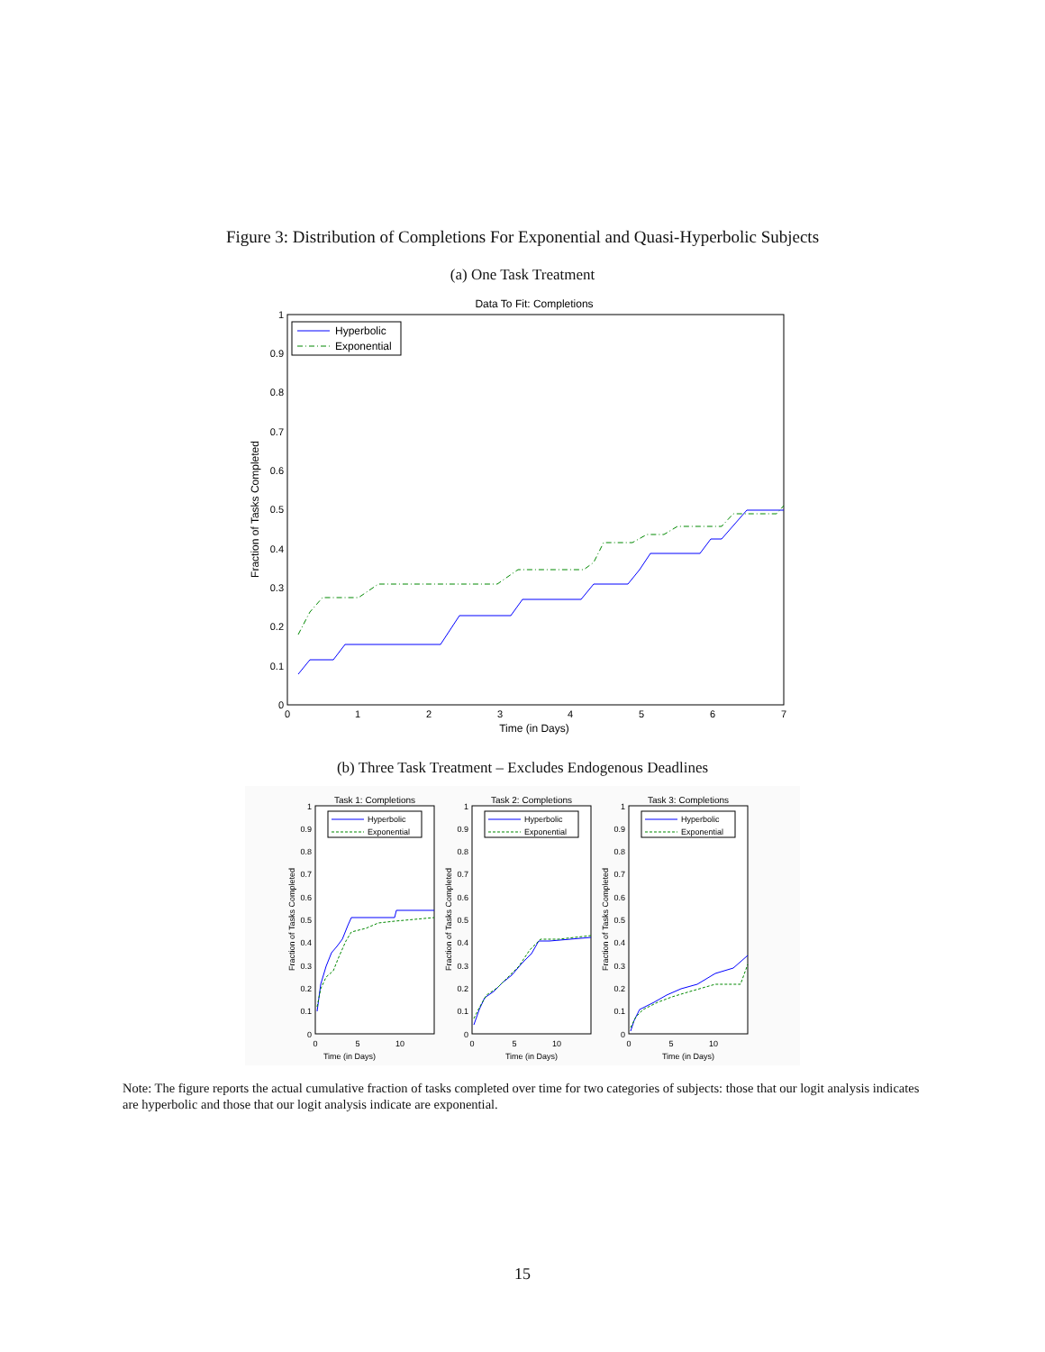Figure 3: Distribution of Completions For Exponential and Quasi-Hyperbolic Subjects
(a) One Task Treatment
Data To Fit: Completions
0
0.1
0.2
0.3
0.4
0.5
0.6
0.7
0.8
0.9
1
0
1
2
3
4
5
6
7
Time (in Days)
Fraction of Tasks Completed
Hyperbolic
Exponential
(b) Three Task Treatment – Excludes Endogenous Deadlines
Task 1: Completions
Hyperbolic
Exponential
Task 2: Completions
Hyperbolic
Exponential
Task 3: Completions
Hyperbolic
Exponential
1
1
1
0.9
0.8
0.7
0.6
0.5
0.4
0.3
0.2
0.1
0
0.9
0.8
0.7
0.6
0.5
0.4
0.3
0.2
0.1
0
0.9
0.8
0.7
0.6
0.5
0.4
0.3
0.2
0.1
0
0
5
10
Time (in Days)
0
5
10
Time (in Days)
0
5
10
Time (in Days)
Fraction of Tasks Completed
Fraction of Tasks Completed
Fraction of Tasks Completed
Note: The figure reports the actual cumulative fraction of tasks completed over time for two categories of subjects: those that our logit analysis indicates are hyperbolic and those that our logit analysis indicate are exponential.
15